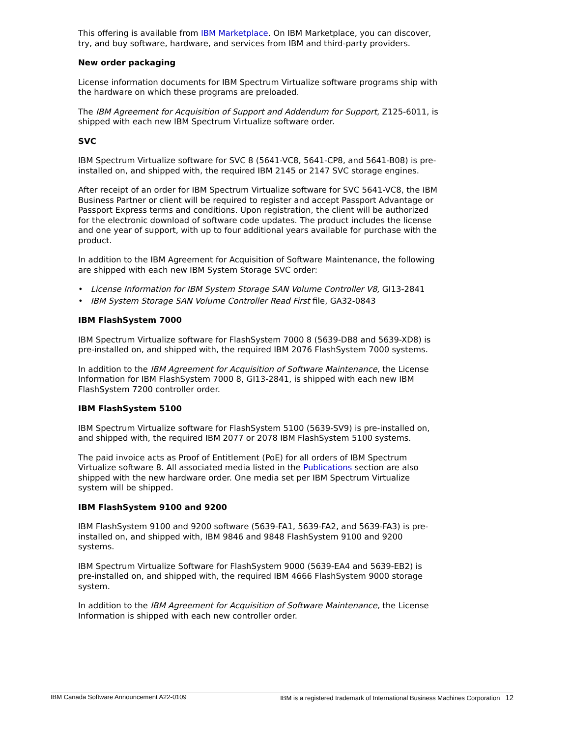This offering is available from IBM Marketplace. On IBM Marketplace, you can discover, try, and buy software, hardware, and services from IBM and third-party providers.
New order packaging
License information documents for IBM Spectrum Virtualize software programs ship with the hardware on which these programs are preloaded.
The IBM Agreement for Acquisition of Support and Addendum for Support, Z125-6011, is shipped with each new IBM Spectrum Virtualize software order.
SVC
IBM Spectrum Virtualize software for SVC 8 (5641-VC8, 5641-CP8, and 5641-B08) is pre-installed on, and shipped with, the required IBM 2145 or 2147 SVC storage engines.
After receipt of an order for IBM Spectrum Virtualize software for SVC 5641-VC8, the IBM Business Partner or client will be required to register and accept Passport Advantage or Passport Express terms and conditions. Upon registration, the client will be authorized for the electronic download of software code updates. The product includes the license and one year of support, with up to four additional years available for purchase with the product.
In addition to the IBM Agreement for Acquisition of Software Maintenance, the following are shipped with each new IBM System Storage SVC order:
• License Information for IBM System Storage SAN Volume Controller V8, GI13-2841
• IBM System Storage SAN Volume Controller Read First file, GA32-0843
IBM FlashSystem 7000
IBM Spectrum Virtualize software for FlashSystem 7000 8 (5639-DB8 and 5639-XD8) is pre-installed on, and shipped with, the required IBM 2076 FlashSystem 7000 systems.
In addition to the IBM Agreement for Acquisition of Software Maintenance, the License Information for IBM FlashSystem 7000 8, GI13-2841, is shipped with each new IBM FlashSystem 7200 controller order.
IBM FlashSystem 5100
IBM Spectrum Virtualize software for FlashSystem 5100 (5639-SV9) is pre-installed on, and shipped with, the required IBM 2077 or 2078 IBM FlashSystem 5100 systems.
The paid invoice acts as Proof of Entitlement (PoE) for all orders of IBM Spectrum Virtualize software 8. All associated media listed in the Publications section are also shipped with the new hardware order. One media set per IBM Spectrum Virtualize system will be shipped.
IBM FlashSystem 9100 and 9200
IBM FlashSystem 9100 and 9200 software (5639-FA1, 5639-FA2, and 5639-FA3) is pre-installed on, and shipped with, IBM 9846 and 9848 FlashSystem 9100 and 9200 systems.
IBM Spectrum Virtualize Software for FlashSystem 9000 (5639-EA4 and 5639-EB2) is pre-installed on, and shipped with, the required IBM 4666 FlashSystem 9000 storage system.
In addition to the IBM Agreement for Acquisition of Software Maintenance, the License Information is shipped with each new controller order.
IBM Canada Software Announcement A22-0109 IBM is a registered trademark of International Business Machines Corporation 12